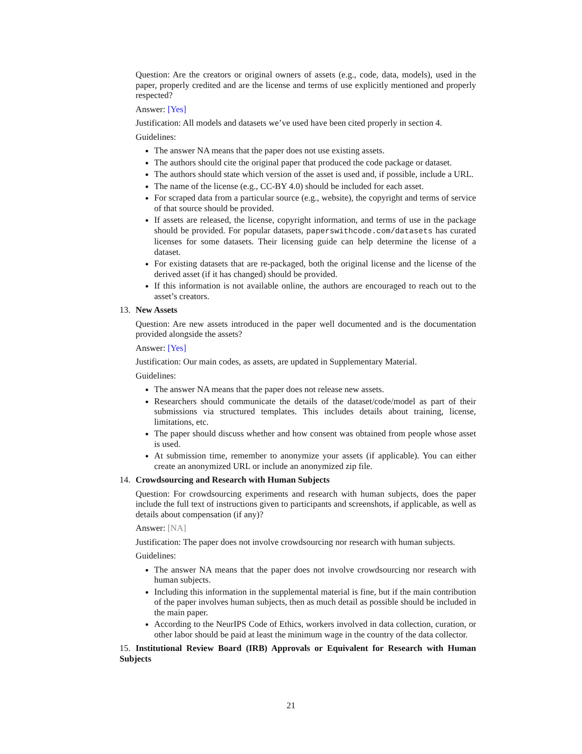Question: Are the creators or original owners of assets (e.g., code, data, models), used in the paper, properly credited and are the license and terms of use explicitly mentioned and properly respected?
Answer: [Yes]
Justification: All models and datasets we’ve used have been cited properly in section 4.
Guidelines:
The answer NA means that the paper does not use existing assets.
The authors should cite the original paper that produced the code package or dataset.
The authors should state which version of the asset is used and, if possible, include a URL.
The name of the license (e.g., CC-BY 4.0) should be included for each asset.
For scraped data from a particular source (e.g., website), the copyright and terms of service of that source should be provided.
If assets are released, the license, copyright information, and terms of use in the package should be provided. For popular datasets, paperswithcode.com/datasets has curated licenses for some datasets. Their licensing guide can help determine the license of a dataset.
For existing datasets that are re-packaged, both the original license and the license of the derived asset (if it has changed) should be provided.
If this information is not available online, the authors are encouraged to reach out to the asset’s creators.
13. New Assets
Question: Are new assets introduced in the paper well documented and is the documentation provided alongside the assets?
Answer: [Yes]
Justification: Our main codes, as assets, are updated in Supplementary Material.
Guidelines:
The answer NA means that the paper does not release new assets.
Researchers should communicate the details of the dataset/code/model as part of their submissions via structured templates. This includes details about training, license, limitations, etc.
The paper should discuss whether and how consent was obtained from people whose asset is used.
At submission time, remember to anonymize your assets (if applicable). You can either create an anonymized URL or include an anonymized zip file.
14. Crowdsourcing and Research with Human Subjects
Question: For crowdsourcing experiments and research with human subjects, does the paper include the full text of instructions given to participants and screenshots, if applicable, as well as details about compensation (if any)?
Answer: [NA]
Justification: The paper does not involve crowdsourcing nor research with human subjects.
Guidelines:
The answer NA means that the paper does not involve crowdsourcing nor research with human subjects.
Including this information in the supplemental material is fine, but if the main contribution of the paper involves human subjects, then as much detail as possible should be included in the main paper.
According to the NeurIPS Code of Ethics, workers involved in data collection, curation, or other labor should be paid at least the minimum wage in the country of the data collector.
15. Institutional Review Board (IRB) Approvals or Equivalent for Research with Human Subjects
21